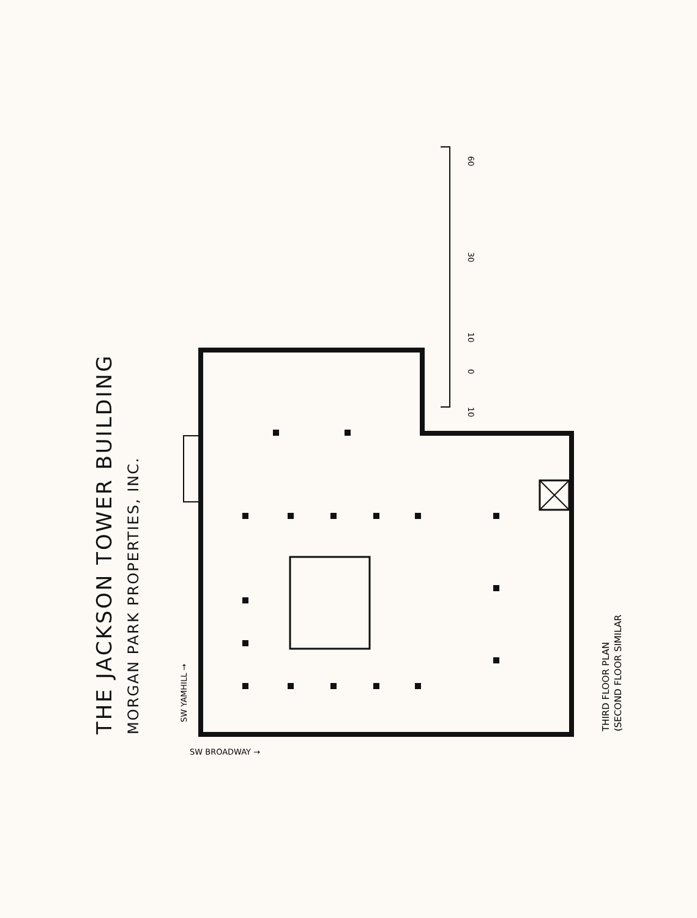60
30
10
0
10
SW YAMHILL →
SW BROADWAY →
THIRD FLOOR PLAN
(SECOND FLOOR SIMILAR
THE JACKSON TOWER BUILDING
MORGAN PARK PROPERTIES, INC.